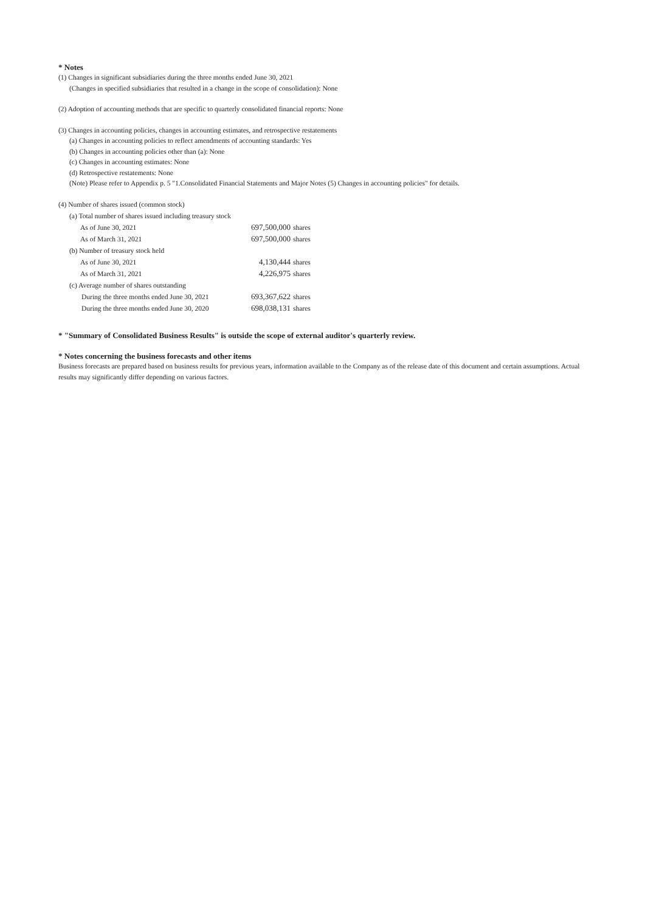* Notes
(1) Changes in significant subsidiaries during the three months ended June 30, 2021
(Changes in specified subsidiaries that resulted in a change in the scope of consolidation): None
(2) Adoption of accounting methods that are specific to quarterly consolidated financial reports: None
(3) Changes in accounting policies, changes in accounting estimates, and retrospective restatements
(a) Changes in accounting policies to reflect amendments of accounting standards: Yes
(b) Changes in accounting policies other than (a): None
(c) Changes in accounting estimates: None
(d) Retrospective restatements: None
(Note) Please refer to Appendix p. 5 "1.Consolidated Financial Statements and Major Notes (5) Changes in accounting policies" for details.
(4) Number of shares issued (common stock)
| (a) Total number of shares issued including treasury stock | | |
| As of June 30, 2021 | 697,500,000 | shares |
| As of March 31, 2021 | 697,500,000 | shares |
| (b) Number of treasury stock held | | |
| As of June 30, 2021 | 4,130,444 | shares |
| As of March 31, 2021 | 4,226,975 | shares |
| (c) Average number of shares outstanding | | |
| During the three months ended June 30, 2021 | 693,367,622 | shares |
| During the three months ended June 30, 2020 | 698,038,131 | shares |
* "Summary of Consolidated Business Results" is outside the scope of external auditor's quarterly review.
* Notes concerning the business forecasts and other items
Business forecasts are prepared based on business results for previous years, information available to the Company as of the release date of this document and certain assumptions. Actual results may significantly differ depending on various factors.